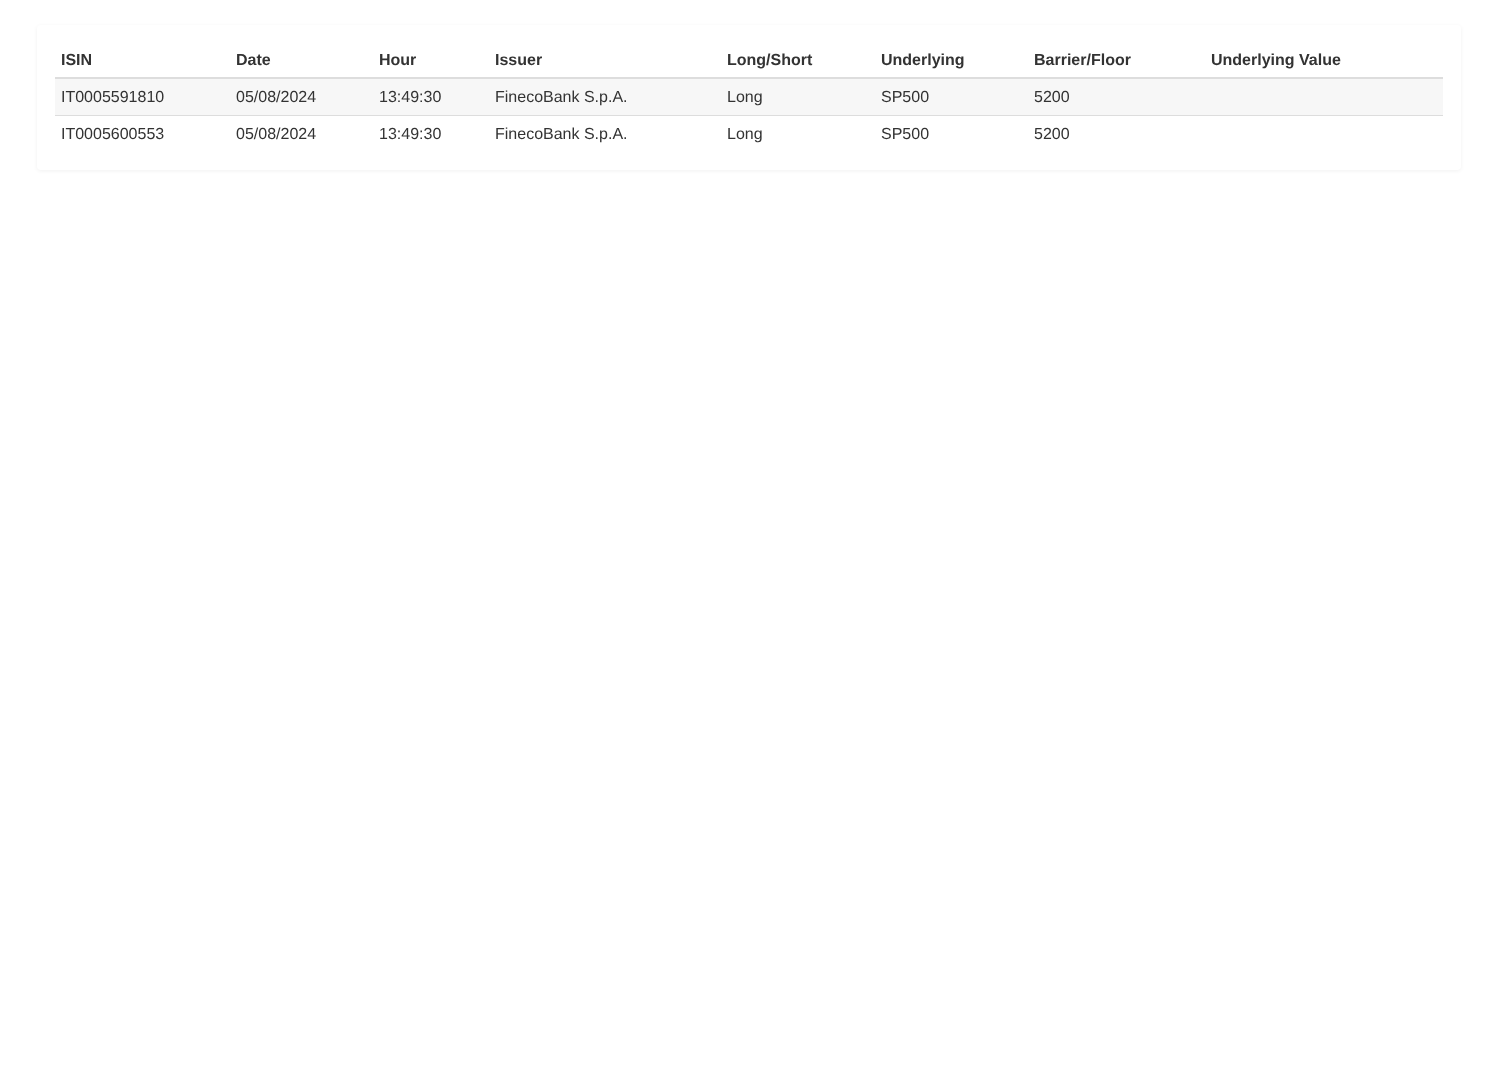| ISIN | Date | Hour | Issuer | Long/Short | Underlying | Barrier/Floor | Underlying Value |
| --- | --- | --- | --- | --- | --- | --- | --- |
| IT0005591810 | 05/08/2024 | 13:49:30 | FinecoBank S.p.A. | Long | SP500 | 5200 | |
| IT0005600553 | 05/08/2024 | 13:49:30 | FinecoBank S.p.A. | Long | SP500 | 5200 | |